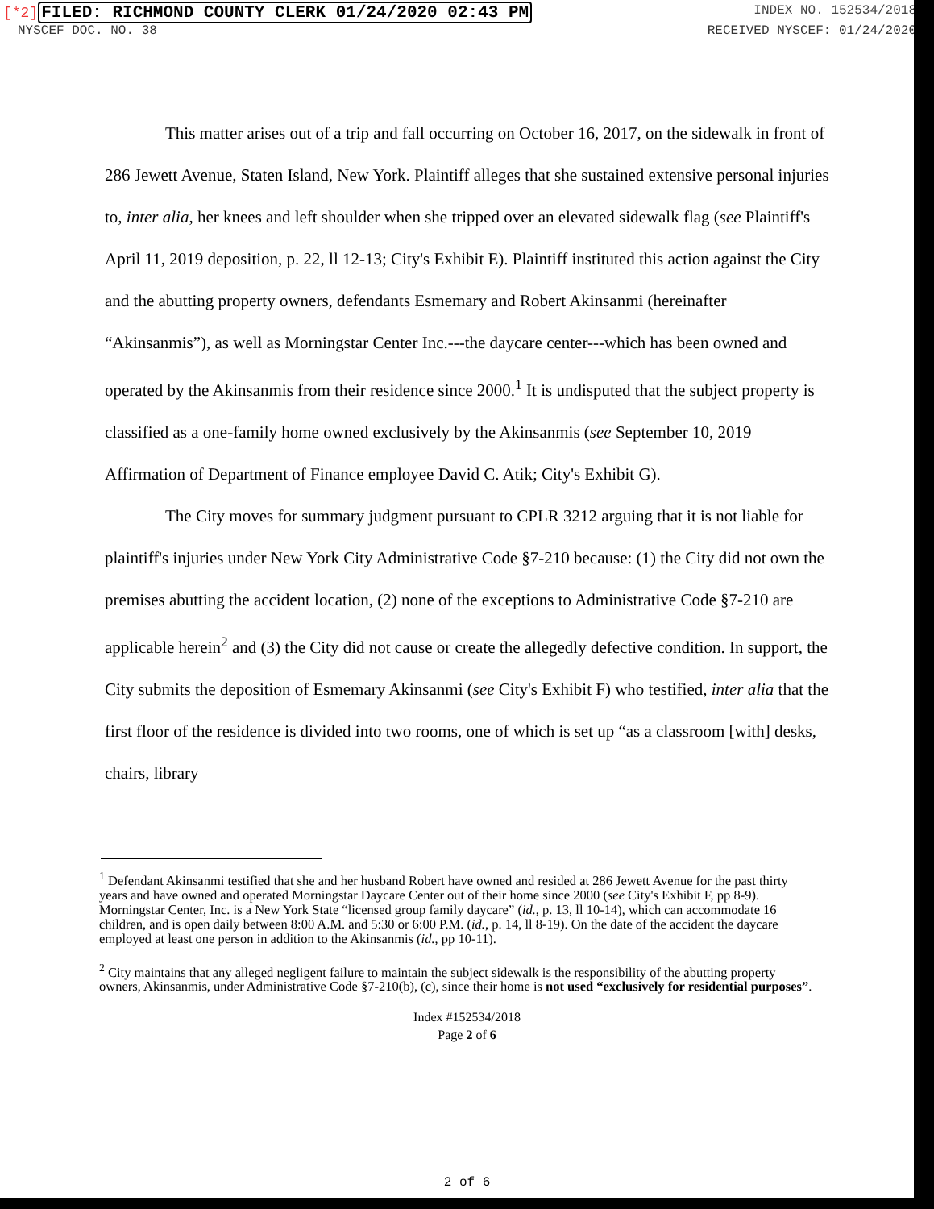[*2] FILED: RICHMOND COUNTY CLERK 01/24/2020 02:43 PM INDEX NO. 152534/2018
NYSCEF DOC. NO. 38 RECEIVED NYSCEF: 01/24/2020
This matter arises out of a trip and fall occurring on October 16, 2017, on the sidewalk in front of 286 Jewett Avenue, Staten Island, New York. Plaintiff alleges that she sustained extensive personal injuries to, inter alia, her knees and left shoulder when she tripped over an elevated sidewalk flag (see Plaintiff's April 11, 2019 deposition, p. 22, ll 12-13; City's Exhibit E). Plaintiff instituted this action against the City and the abutting property owners, defendants Esmemary and Robert Akinsanmi (hereinafter “Akinsanmis”), as well as Morningstar Center Inc.---the daycare center---which has been owned and operated by the Akinsanmis from their residence since 2000.<sup>1</sup> It is undisputed that the subject property is classified as a one-family home owned exclusively by the Akinsanmis (see September 10, 2019 Affirmation of Department of Finance employee David C. Atik; City's Exhibit G).
The City moves for summary judgment pursuant to CPLR 3212 arguing that it is not liable for plaintiff's injuries under New York City Administrative Code §7-210 because: (1) the City did not own the premises abutting the accident location, (2) none of the exceptions to Administrative Code §7-210 are applicable herein<sup>2</sup> and (3) the City did not cause or create the allegedly defective condition. In support, the City submits the deposition of Esmemary Akinsanmi (see City's Exhibit F) who testified, inter alia that the first floor of the residence is divided into two rooms, one of which is set up “as a classroom [with] desks, chairs, library
<sup>1</sup> Defendant Akinsanmi testified that she and her husband Robert have owned and resided at 286 Jewett Avenue for the past thirty years and have owned and operated Morningstar Daycare Center out of their home since 2000 (see City's Exhibit F, pp 8-9). Morningstar Center, Inc. is a New York State “licensed group family daycare” (id., p. 13, ll 10-14), which can accommodate 16 children, and is open daily between 8:00 A.M. and 5:30 or 6:00 P.M. (id., p. 14, ll 8-19). On the date of the accident the daycare employed at least one person in addition to the Akinsanmis (id., pp 10-11).
<sup>2</sup> City maintains that any alleged negligent failure to maintain the subject sidewalk is the responsibility of the abutting property owners, Akinsanmis, under Administrative Code §7-210(b), (c), since their home is not used “exclusively for residential purposes”.
Index #152534/2018
Page 2 of 6
2 of 6